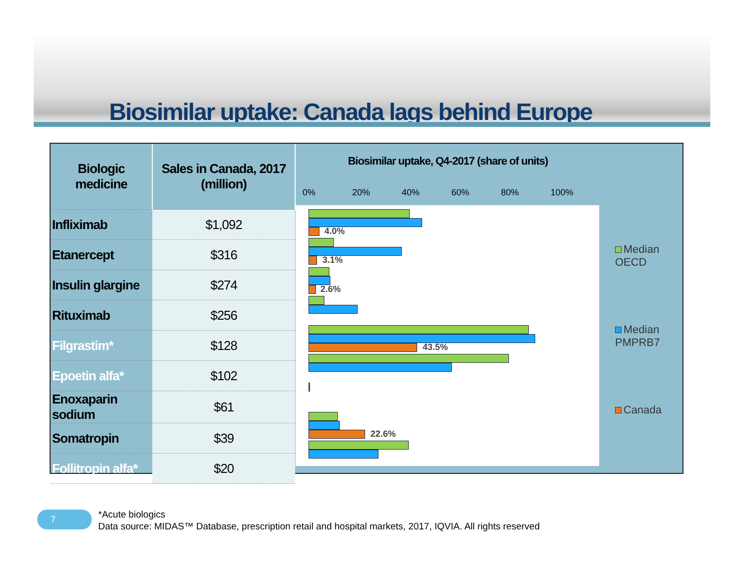Biosimilar uptake: Canada lags behind Europe
| Biologic medicine | Sales in Canada, 2017 (million) |
| --- | --- |
| Infliximab | $1,092 |
| Etanercept | $316 |
| Insulin glargine | $274 |
| Rituximab | $256 |
| Filgrastim* | $128 |
| Epoetin alfa* | $102 |
| Enoxaparin sodium | $61 |
| Somatropin | $39 |
| Follitropin alfa* | $20 |
Biosimilar uptake, Q4-2017 (share of units)
0% 20% 40% 60% 80% 100%
4.0%
3.1%
2.6%
43.5%
22.6%
Median
OECD
Median
PMPRB7
Canada
7
*Acute biologics
Data source: MIDAS™ Database, prescription retail and hospital markets, 2017, IQVIA. All rights reserved